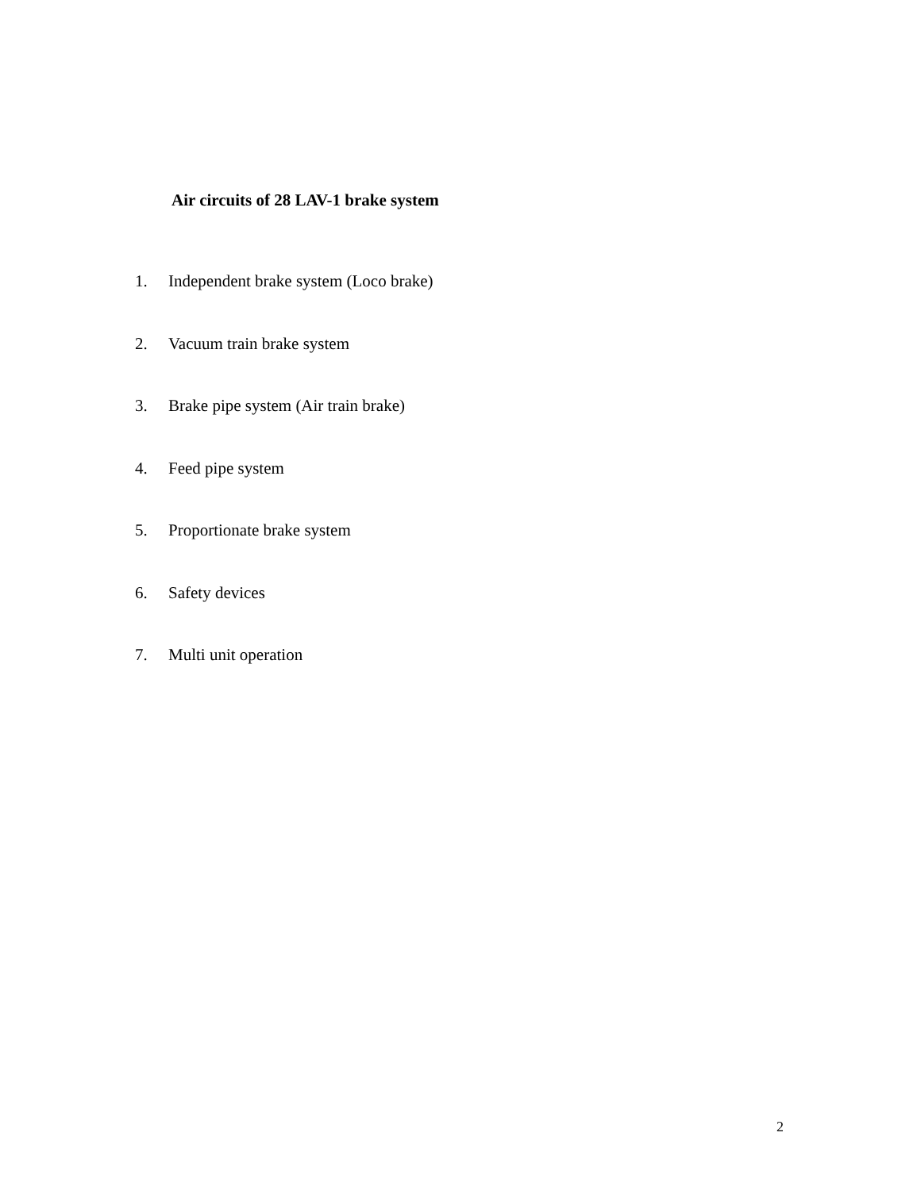Air circuits of 28 LAV-1 brake system
1. Independent brake system (Loco brake)
2. Vacuum train brake system
3. Brake pipe system (Air train brake)
4. Feed pipe system
5. Proportionate brake system
6. Safety devices
7. Multi unit operation
2